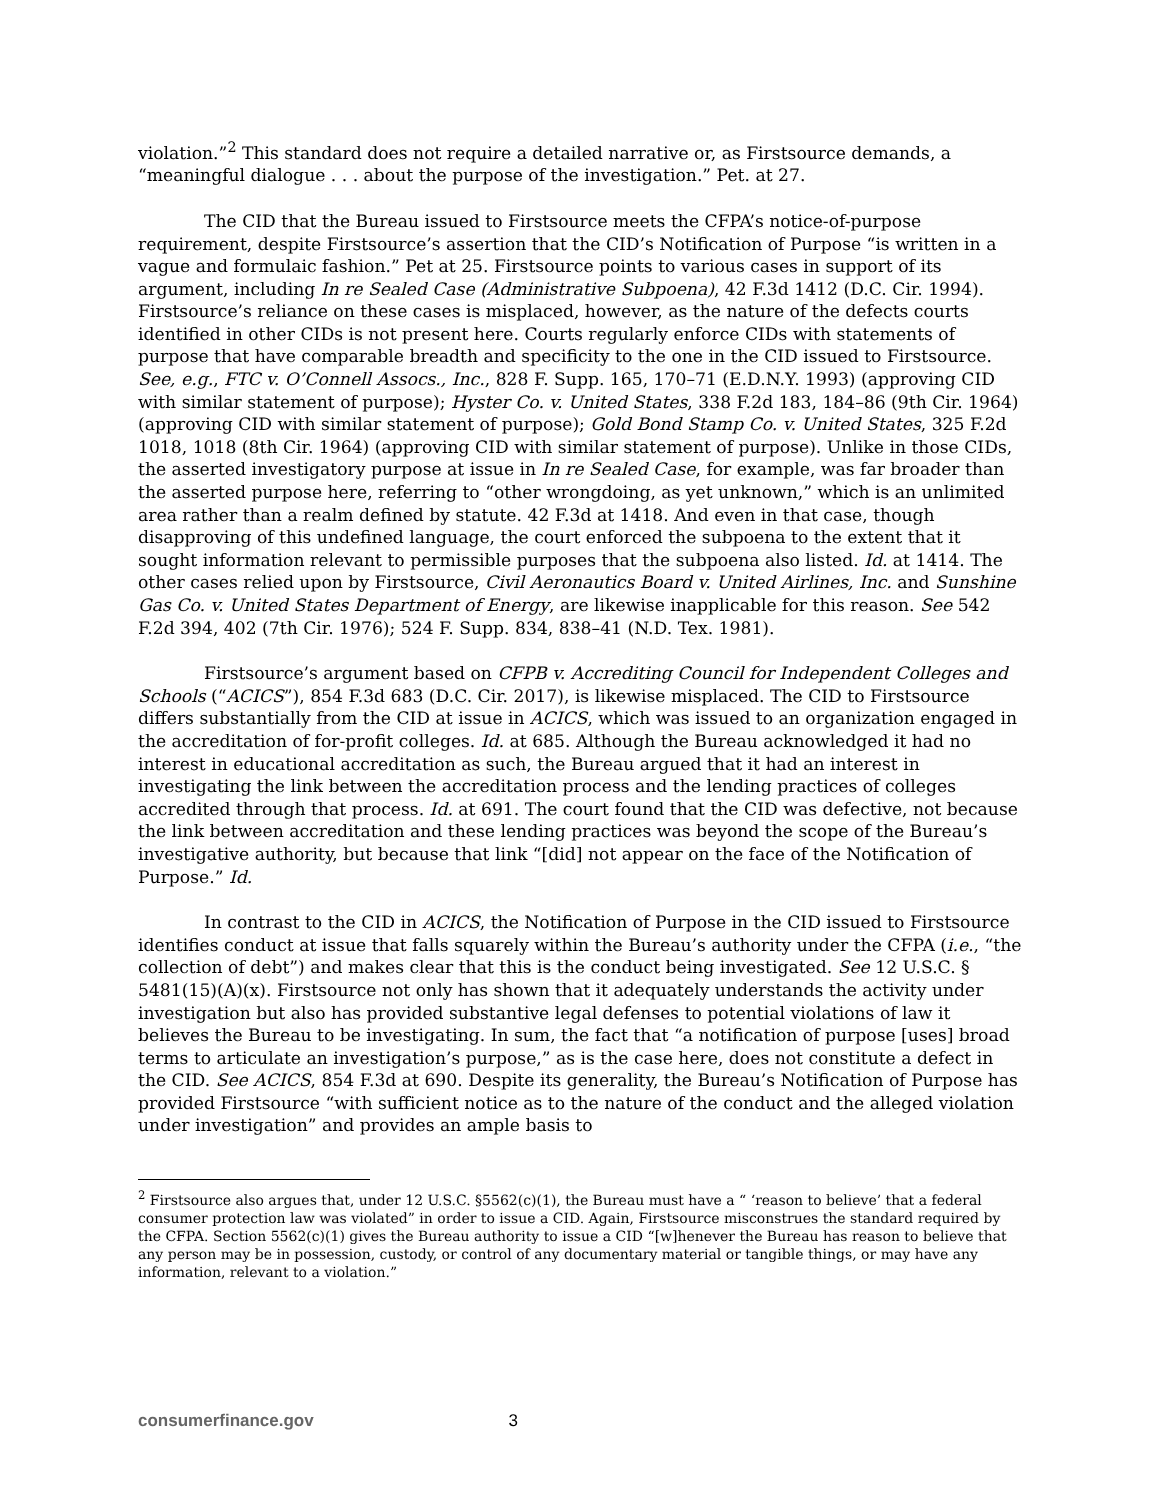violation.”<sup>2</sup> This standard does not require a detailed narrative or, as Firstsource demands, a “meaningful dialogue . . . about the purpose of the investigation.” Pet. at 27.
The CID that the Bureau issued to Firstsource meets the CFPA’s notice-of-purpose requirement, despite Firstsource’s assertion that the CID’s Notification of Purpose “is written in a vague and formulaic fashion.” Pet at 25. Firstsource points to various cases in support of its argument, including In re Sealed Case (Administrative Subpoena), 42 F.3d 1412 (D.C. Cir. 1994). Firstsource’s reliance on these cases is misplaced, however, as the nature of the defects courts identified in other CIDs is not present here. Courts regularly enforce CIDs with statements of purpose that have comparable breadth and specificity to the one in the CID issued to Firstsource. See, e.g., FTC v. O’Connell Assocs., Inc., 828 F. Supp. 165, 170–71 (E.D.N.Y. 1993) (approving CID with similar statement of purpose); Hyster Co. v. United States, 338 F.2d 183, 184–86 (9th Cir. 1964) (approving CID with similar statement of purpose); Gold Bond Stamp Co. v. United States, 325 F.2d 1018, 1018 (8th Cir. 1964) (approving CID with similar statement of purpose). Unlike in those CIDs, the asserted investigatory purpose at issue in In re Sealed Case, for example, was far broader than the asserted purpose here, referring to “other wrongdoing, as yet unknown,” which is an unlimited area rather than a realm defined by statute. 42 F.3d at 1418. And even in that case, though disapproving of this undefined language, the court enforced the subpoena to the extent that it sought information relevant to permissible purposes that the subpoena also listed. Id. at 1414. The other cases relied upon by Firstsource, Civil Aeronautics Board v. United Airlines, Inc. and Sunshine Gas Co. v. United States Department of Energy, are likewise inapplicable for this reason. See 542 F.2d 394, 402 (7th Cir. 1976); 524 F. Supp. 834, 838–41 (N.D. Tex. 1981).
Firstsource’s argument based on CFPB v. Accrediting Council for Independent Colleges and Schools (“ACICS”), 854 F.3d 683 (D.C. Cir. 2017), is likewise misplaced. The CID to Firstsource differs substantially from the CID at issue in ACICS, which was issued to an organization engaged in the accreditation of for-profit colleges. Id. at 685. Although the Bureau acknowledged it had no interest in educational accreditation as such, the Bureau argued that it had an interest in investigating the link between the accreditation process and the lending practices of colleges accredited through that process. Id. at 691. The court found that the CID was defective, not because the link between accreditation and these lending practices was beyond the scope of the Bureau’s investigative authority, but because that link “[did] not appear on the face of the Notification of Purpose.” Id.
In contrast to the CID in ACICS, the Notification of Purpose in the CID issued to Firstsource identifies conduct at issue that falls squarely within the Bureau’s authority under the CFPA (i.e., “the collection of debt”) and makes clear that this is the conduct being investigated. See 12 U.S.C. § 5481(15)(A)(x). Firstsource not only has shown that it adequately understands the activity under investigation but also has provided substantive legal defenses to potential violations of law it believes the Bureau to be investigating. In sum, the fact that “a notification of purpose [uses] broad terms to articulate an investigation’s purpose,” as is the case here, does not constitute a defect in the CID. See ACICS, 854 F.3d at 690. Despite its generality, the Bureau’s Notification of Purpose has provided Firstsource “with sufficient notice as to the nature of the conduct and the alleged violation under investigation” and provides an ample basis to
<sup>2</sup> Firstsource also argues that, under 12 U.S.C. §5562(c)(1), the Bureau must have a “ ‘reason to believe’ that a federal consumer protection law was violated” in order to issue a CID. Again, Firstsource misconstrues the standard required by the CFPA. Section 5562(c)(1) gives the Bureau authority to issue a CID “[w]henever the Bureau has reason to believe that any person may be in possession, custody, or control of any documentary material or tangible things, or may have any information, relevant to a violation.”
consumerfinance.gov 3